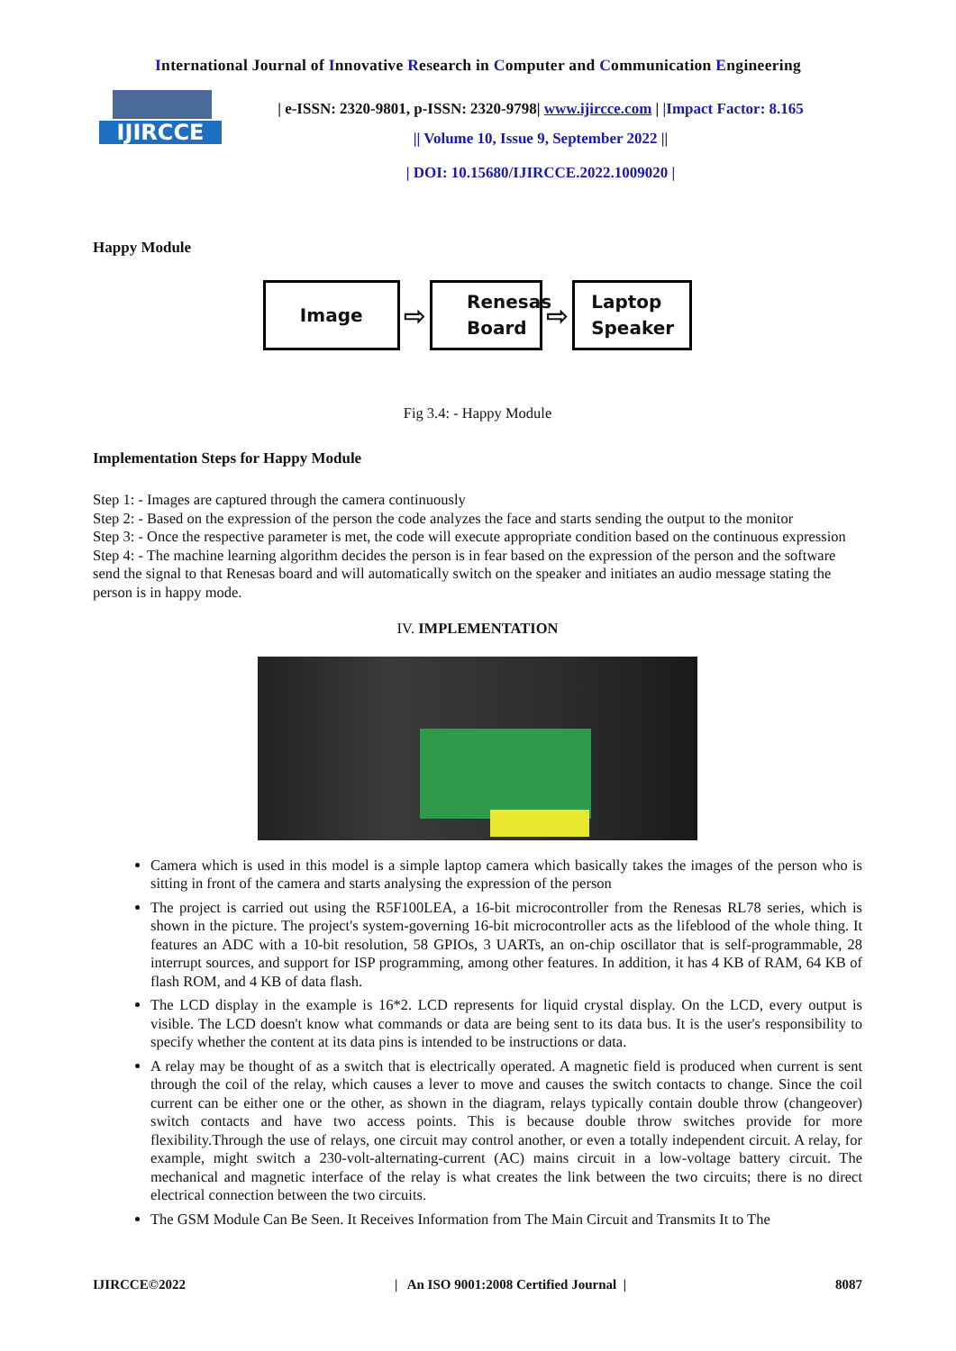International Journal of Innovative Research in Computer and Communication Engineering
IJIRCCE
| e-ISSN: 2320-9801, p-ISSN: 2320-9798| www.ijircce.com | |Impact Factor: 8.165
|| Volume 10, Issue 9, September 2022 ||
| DOI: 10.15680/IJIRCCE.2022.1009020 |
Happy Module
Image
⇨
Renesas
Board
⇨
Laptop
Speaker
Fig 3.4: - Happy Module
Implementation Steps for Happy Module
Step 1: - Images are captured through the camera continuously
Step 2: - Based on the expression of the person the code analyzes the face and starts sending the output to the monitor
Step 3: - Once the respective parameter is met, the code will execute appropriate condition based on the continuous expression
Step 4: - The machine learning algorithm decides the person is in fear based on the expression of the person and the software send the signal to that Renesas board and will automatically switch on the speaker and initiates an audio message stating the person is in happy mode.
IV. IMPLEMENTATION
Camera which is used in this model is a simple laptop camera which basically takes the images of the person who is sitting in front of the camera and starts analysing the expression of the person
The project is carried out using the R5F100LEA, a 16-bit microcontroller from the Renesas RL78 series, which is shown in the picture. The project's system-governing 16-bit microcontroller acts as the lifeblood of the whole thing. It features an ADC with a 10-bit resolution, 58 GPIOs, 3 UARTs, an on-chip oscillator that is self-programmable, 28 interrupt sources, and support for ISP programming, among other features. In addition, it has 4 KB of RAM, 64 KB of flash ROM, and 4 KB of data flash.
The LCD display in the example is 16*2. LCD represents for liquid crystal display. On the LCD, every output is visible. The LCD doesn't know what commands or data are being sent to its data bus. It is the user's responsibility to specify whether the content at its data pins is intended to be instructions or data.
A relay may be thought of as a switch that is electrically operated. A magnetic field is produced when current is sent through the coil of the relay, which causes a lever to move and causes the switch contacts to change. Since the coil current can be either one or the other, as shown in the diagram, relays typically contain double throw (changeover) switch contacts and have two access points. This is because double throw switches provide for more flexibility.Through the use of relays, one circuit may control another, or even a totally independent circuit. A relay, for example, might switch a 230-volt-alternating-current (AC) mains circuit in a low-voltage battery circuit. The mechanical and magnetic interface of the relay is what creates the link between the two circuits; there is no direct electrical connection between the two circuits.
The GSM Module Can Be Seen. It Receives Information from The Main Circuit and Transmits It to The
IJIRCCE©2022 | An ISO 9001:2008 Certified Journal | 8087